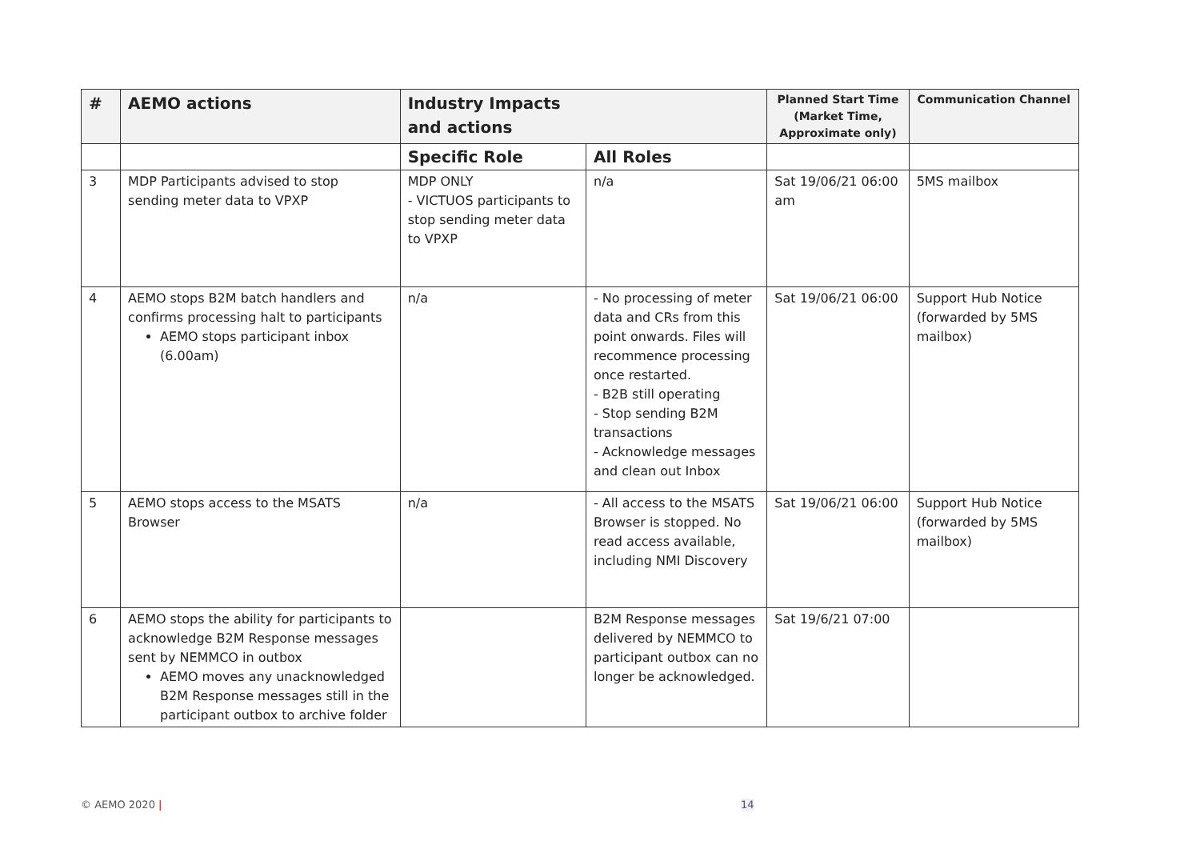| # | AEMO actions | Industry Impacts and actions | | Planned Start Time (Market Time, Approximate only) | Communication Channel |
| --- | --- | --- | --- | --- | --- |
| | | Specific Role | All Roles | | |
| 3 | MDP Participants advised to stop sending meter data to VPXP | MDP ONLY - VICTUOS participants to stop sending meter data to VPXP | n/a | Sat 19/06/21 06:00 am | 5MS mailbox |
| 4 | AEMO stops B2M batch handlers and confirms processing halt to participants AEMO stops participant inbox (6.00am) | n/a | - No processing of meter data and CRs from this point onwards. Files will recommence processing once restarted. - B2B still operating - Stop sending B2M transactions - Acknowledge messages and clean out Inbox | Sat 19/06/21 06:00 | Support Hub Notice (forwarded by 5MS mailbox) |
| 5 | AEMO stops access to the MSATS Browser | n/a | - All access to the MSATS Browser is stopped. No read access available, including NMI Discovery | Sat 19/06/21 06:00 | Support Hub Notice (forwarded by 5MS mailbox) |
| 6 | AEMO stops the ability for participants to acknowledge B2M Response messages sent by NEMMCO in outbox AEMO moves any unacknowledged B2M Response messages still in the participant outbox to archive folder | | B2M Response messages delivered by NEMMCO to participant outbox can no longer be acknowledged. | Sat 19/6/21 07:00 | |
© AEMO 2020 | 14